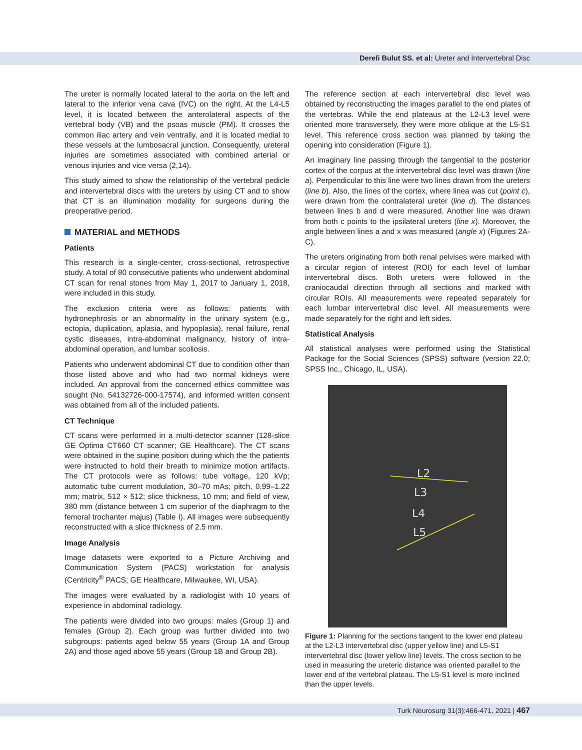Dereli Bulut SS. et al: Ureter and Intervertebral Disc
The ureter is normally located lateral to the aorta on the left and lateral to the inferior vena cava (IVC) on the right. At the L4-L5 level, it is located between the anterolateral aspects of the vertebral body (VB) and the psoas muscle (PM). It crosses the common iliac artery and vein ventrally, and it is located medial to these vessels at the lumbosacral junction. Consequently, ureteral injuries are sometimes associated with combined arterial or venous injuries and vice versa (2,14).
This study aimed to show the relationship of the vertebral pedicle and intervertebral discs with the ureters by using CT and to show that CT is an illumination modality for surgeons during the preoperative period.
MATERIAL and METHODS
Patients
This research is a single-center, cross-sectional, retrospective study. A total of 80 consecutive patients who underwent abdominal CT scan for renal stones from May 1, 2017 to January 1, 2018, were included in this study.
The exclusion criteria were as follows: patients with hydronephrosis or an abnormality in the urinary system (e.g., ectopia, duplication, aplasia, and hypoplasia), renal failure, renal cystic diseases, intra-abdominal malignancy, history of intra-abdominal operation, and lumbar scoliosis.
Patients who underwent abdominal CT due to condition other than those listed above and who had two normal kidneys were included. An approval from the concerned ethics committee was sought (No. 54132726-000-17574), and informed written consent was obtained from all of the included patients.
CT Technique
CT scans were performed in a multi-detector scanner (128-slice GE Optima CT660 CT scanner; GE Healthcare). The CT scans were obtained in the supine position during which the the patients were instructed to hold their breath to minimize motion artifacts. The CT protocols were as follows: tube voltage, 120 kVp; automatic tube current modulation, 30–70 mAs; pitch, 0.99–1.22 mm; matrix, 512 × 512; slice thickness, 10 mm; and field of view, 380 mm (distance between 1 cm superior of the diaphragm to the femoral trochanter majus) (Table I). All images were subsequently reconstructed with a slice thickness of 2.5 mm.
Image Analysis
Image datasets were exported to a Picture Archiving and Communication System (PACS) workstation for analysis (Centricity<sup>®</sup> PACS; GE Healthcare, Milwaukee, WI, USA).
The images were evaluated by a radiologist with 10 years of experience in abdominal radiology.
The patients were divided into two groups: males (Group 1) and females (Group 2). Each group was further divided into two subgroups: patients aged below 55 years (Group 1A and Group 2A) and those aged above 55 years (Group 1B and Group 2B).
The reference section at each intervertebral disc level was obtained by reconstructing the images parallel to the end plates of the vertebras. While the end plateaus at the L2-L3 level were oriented more transversely, they were more oblique at the L5-S1 level. This reference cross section was planned by taking the opening into consideration (Figure 1).
An imaginary line passing through the tangential to the posterior cortex of the corpus at the intervertebral disc level was drawn (line a). Perpendicular to this line were two lines drawn from the ureters (line b). Also, the lines of the cortex, where linea was cut (point c), were drawn from the contralateral ureter (line d). The distances between lines b and d were measured. Another line was drawn from both c points to the ipsilateral ureters (line x). Moreover, the angle between lines a and x was measured (angle x) (Figures 2A-C).
The ureters originating from both renal pelvises were marked with a circular region of interest (ROI) for each level of lumbar intervertebral discs. Both ureters were followed in the craniocaudal direction through all sections and marked with circular ROIs. All measurements were repeated separately for each lumbar intervertebral disc level. All measurements were made separately for the right and left sides.
Statistical Analysis
All statistical analyses were performed using the Statistical Package for the Social Sciences (SPSS) software (version 22.0; SPSS Inc., Chicago, IL, USA).
L2
L3
L4
L5
Figure 1: Planning for the sections tangent to the lower end plateau at the L2-L3 intervertebral disc (upper yellow line) and L5-S1 intervertebral disc (lower yellow line) levels. The cross section to be used in measuring the ureteric distance was oriented parallel to the lower end of the vertebral plateau. The L5-S1 level is more inclined than the upper levels.
Turk Neurosurg 31(3):466-471, 2021 | 467